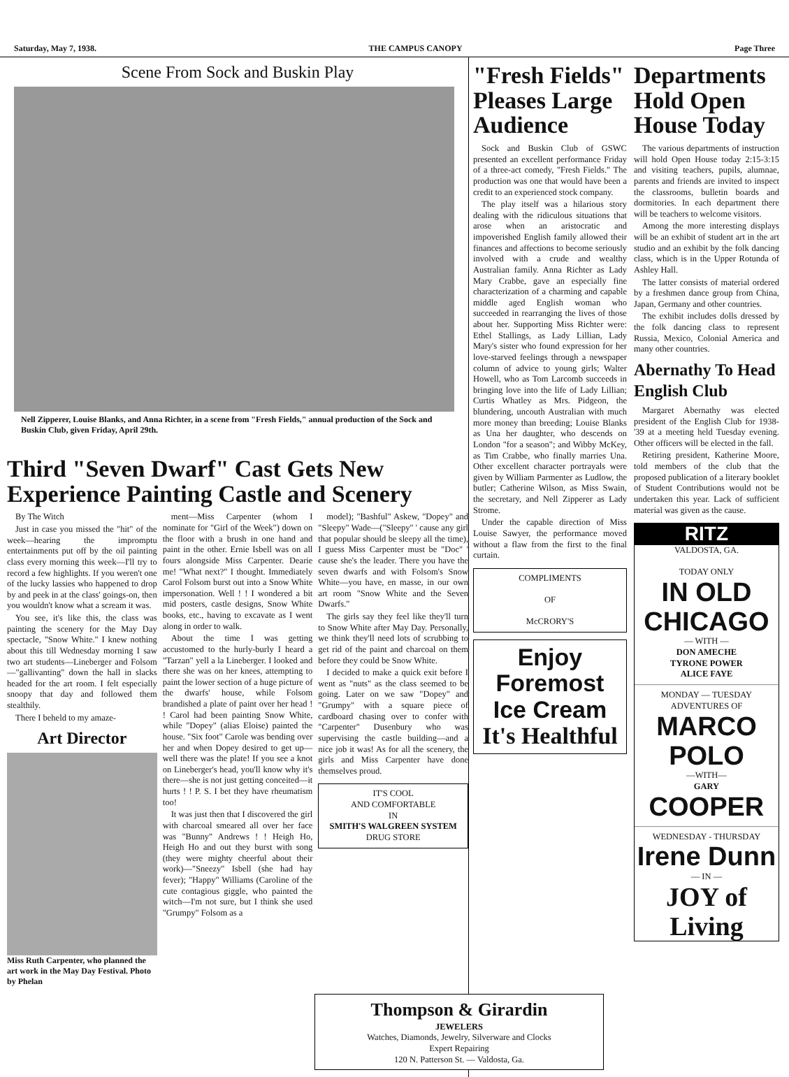Saturday, May 7, 1938. THE CAMPUS CANOPY Page Three
Scene From Sock and Buskin Play
Nell Zipperer, Louise Blanks, and Anna Richter, in a scene from "Fresh Fields," annual production of the Sock and Buskin Club, given Friday, April 29th.
Third "Seven Dwarf" Cast Gets New Experience Painting Castle and Scenery
By The Witch
Just in case you missed the "hit" of the week—hearing the impromptu entertainments put off by the oil painting class every morning this week—I'll try to record a few highlights. If you weren't one of the lucky lassies who happened to drop by and peek in at the class' goings-on, then you wouldn't know what a scream it was.
You see, it's like this, the class was painting the scenery for the May Day spectacle, "Snow White." I knew nothing about this till Wednesday morning I saw two art students—Lineberger and Folsom—"gallivanting" down the hall in slacks headed for the art room. I felt especially snoopy that day and followed them stealthily.
There I beheld to my amaze-
Art Director
Miss Ruth Carpenter, who planned the art work in the May Day Festival. Photo by Phelan
ment—Miss Carpenter (whom I nominate for "Girl of the Week") down on the floor with a brush in one hand and paint in the other. Ernie Isbell was on all fours alongside Miss Carpenter. Dearie me! "What next?" I thought. Immediately Carol Folsom burst out into a Snow White impersonation. Well ! ! I wondered a bit mid posters, castle designs, Snow White books, etc., having to excavate as I went along in order to walk.
About the time I was getting accustomed to the hurly-burly I heard a "Tarzan" yell a la Lineberger. I looked and there she was on her knees, attempting to paint the lower section of a huge picture of the dwarfs' house, while Folsom brandished a plate of paint over her head ! ! Carol had been painting Snow White, while "Dopey" (alias Eloise) painted the house. "Six foot" Carole was bending over her and when Dopey desired to get up—well there was the plate! If you see a knot on Lineberger's head, you'll know why it's there—she is not just getting conceited—it hurts ! ! P. S. I bet they have rheumatism too!
It was just then that I discovered the girl with charcoal smeared all over her face was "Bunny" Andrews ! ! Heigh Ho, Heigh Ho and out they burst with song (they were mighty cheerful about their work)—"Sneezy" Isbell (she had hay fever); "Happy" Williams (Caroline of the cute contagious giggle, who painted the witch—I'm not sure, but I think she used "Grumpy" Folsom as a
model); "Bashful" Askew, "Dopey" and "Sleepy" Wade—("Sleepy" ' cause any girl that popular should be sleepy all the time), I guess Miss Carpenter must be "Doc" ' cause she's the leader. There you have the seven dwarfs and with Folsom's Snow White—you have, en masse, in our own art room "Snow White and the Seven Dwarfs."
The girls say they feel like they'll turn to Snow White after May Day. Personally, we think they'll need lots of scrubbing to get rid of the paint and charcoal on them before they could be Snow White.
I decided to make a quick exit before I went as "nuts" as the class seemed to be going. Later on we saw "Dopey" and "Grumpy" with a square piece of cardboard chasing over to confer with "Carpenter" Dusenbury who was supervising the castle building—and a nice job it was! As for all the scenery, the girls and Miss Carpenter have done themselves proud.
IT'S COOL
AND COMFORTABLE
IN
SMITH'S WALGREEN SYSTEM
DRUG STORE
Thompson & Girardin
JEWELERS
Watches, Diamonds, Jewelry, Silverware and Clocks
Expert Repairing
120 N. Patterson St. — Valdosta, Ga.
"Fresh Fields" Pleases Large Audience
Sock and Buskin Club of GSWC presented an excellent performance Friday of a three-act comedy, "Fresh Fields." The production was one that would have been a credit to an experienced stock company.
The play itself was a hilarious story dealing with the ridiculous situations that arose when an aristocratic and impoverished English family allowed their finances and affections to become seriously involved with a crude and wealthy Australian family. Anna Richter as Lady Mary Crabbe, gave an especially fine characterization of a charming and capable middle aged English woman who succeeded in rearranging the lives of those about her. Supporting Miss Richter were: Ethel Stallings, as Lady Lillian, Lady Mary's sister who found expression for her love-starved feelings through a newspaper column of advice to young girls; Walter Howell, who as Tom Larcomb succeeds in bringing love into the life of Lady Lillian; Curtis Whatley as Mrs. Pidgeon, the blundering, uncouth Australian with much more money than breeding; Louise Blanks as Una her daughter, who descends on London "for a season"; and Wibby McKey, as Tim Crabbe, who finally marries Una. Other excellent character portrayals were given by William Parmenter as Ludlow, the butler; Catherine Wilson, as Miss Swain, the secretary, and Nell Zipperer as Lady Strome.
Under the capable direction of Miss Louise Sawyer, the performance moved without a flaw from the first to the final curtain.
COMPLIMENTS
OF
McCRORY'S
Enjoy
Foremost
Ice Cream
It's Healthful
Departments Hold Open House Today
The various departments of instruction will hold Open House today 2:15-3:15 and visiting teachers, pupils, alumnae, parents and friends are invited to inspect the classrooms, bulletin boards and dormitories. In each department there will be teachers to welcome visitors.
Among the more interesting displays will be an exhibit of student art in the art studio and an exhibit by the folk dancing class, which is in the Upper Rotunda of Ashley Hall.
The latter consists of material ordered by a freshmen dance group from China, Japan, Germany and other countries.
The exhibit includes dolls dressed by the folk dancing class to represent Russia, Mexico, Colonial America and many other countries.
Abernathy To Head English Club
Margaret Abernathy was elected president of the English Club for 1938-'39 at a meeting held Tuesday evening. Other officers will be elected in the fall.
Retiring president, Katherine Moore, told members of the club that the proposed publication of a literary booklet of Student Contributions would not be undertaken this year. Lack of sufficient material was given as the cause.
RITZ
VALDOSTA, GA.
TODAY ONLY
IN OLD CHICAGO
— WITH —
DON AMECHE
TYRONE POWER
ALICE FAYE
MONDAY — TUESDAY
ADVENTURES OF
MARCO POLO
—WITH—
GARY
COOPER
WEDNESDAY - THURSDAY
Irene Dunn
— IN —
JOY of Living